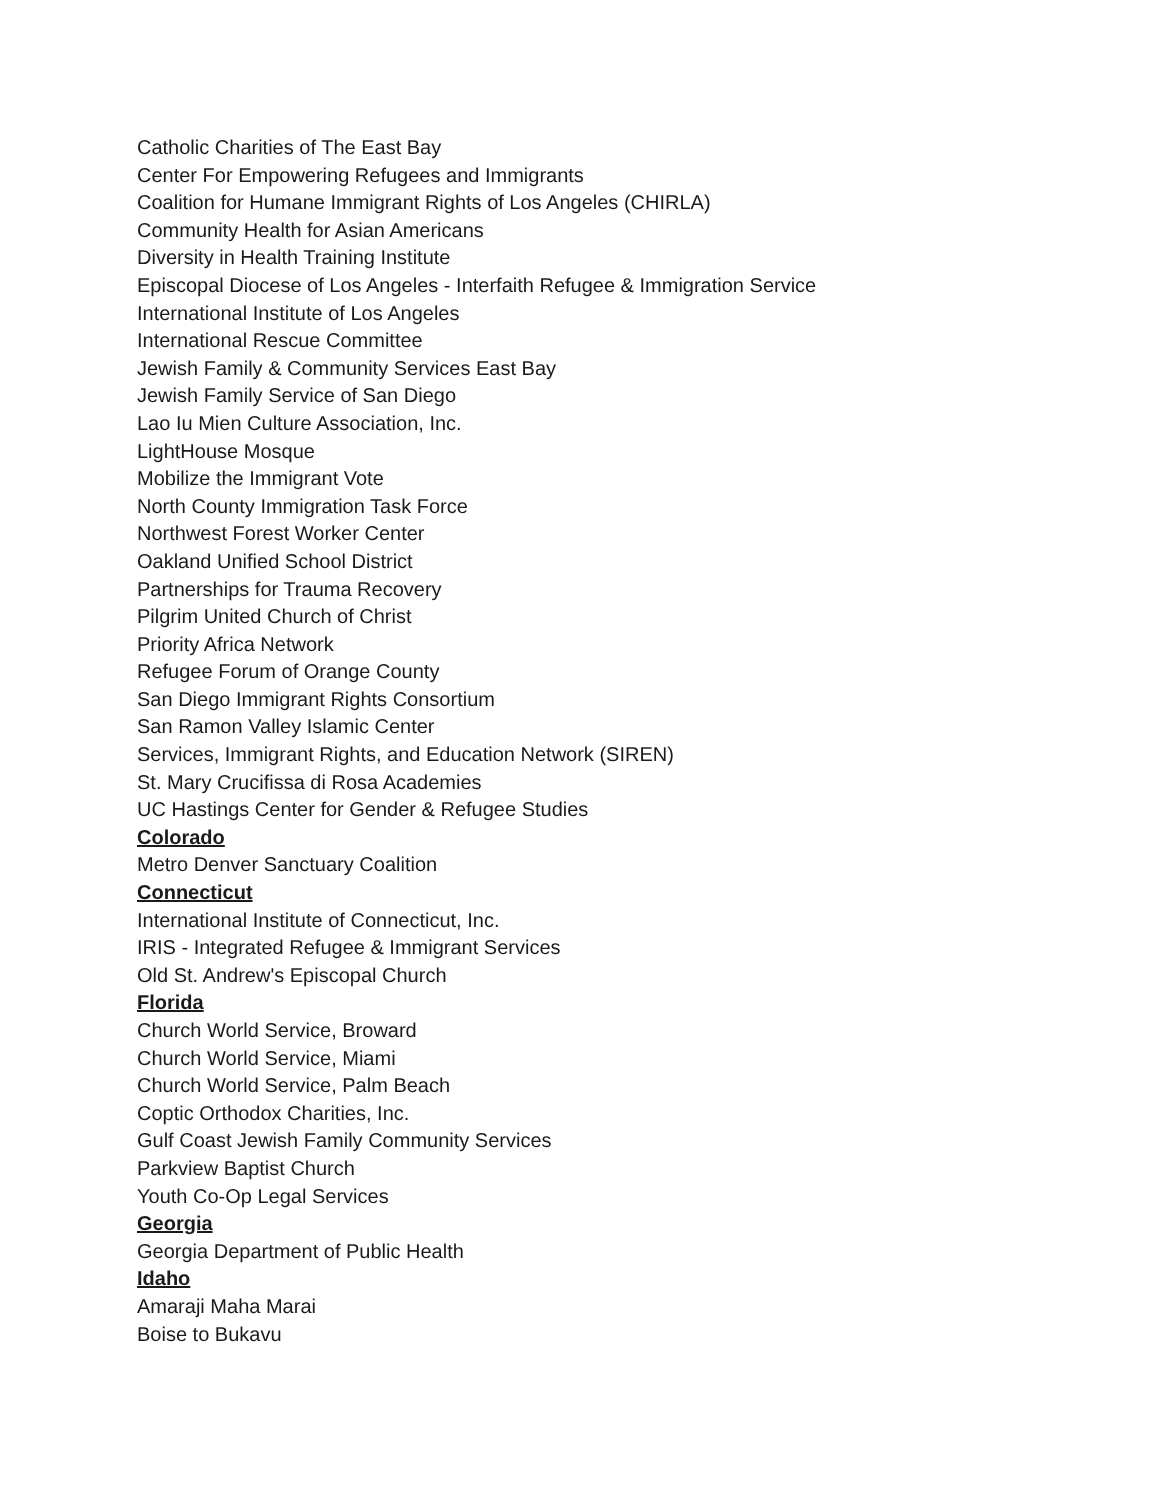Catholic Charities of The East Bay
Center For Empowering Refugees and Immigrants
Coalition for Humane Immigrant Rights of Los Angeles (CHIRLA)
Community Health for Asian Americans
Diversity in Health Training Institute
Episcopal Diocese of Los Angeles - Interfaith Refugee & Immigration Service
International Institute of Los Angeles
International Rescue Committee
Jewish Family & Community Services East Bay
Jewish Family Service of San Diego
Lao Iu Mien Culture Association, Inc.
LightHouse Mosque
Mobilize the Immigrant Vote
North County Immigration Task Force
Northwest Forest Worker Center
Oakland Unified School District
Partnerships for Trauma Recovery
Pilgrim United Church of Christ
Priority Africa Network
Refugee Forum of Orange County
San Diego Immigrant Rights Consortium
San Ramon Valley Islamic Center
Services, Immigrant Rights, and Education Network (SIREN)
St. Mary Crucifissa di Rosa Academies
UC Hastings Center for Gender & Refugee Studies
Colorado
Metro Denver Sanctuary Coalition
Connecticut
International Institute of Connecticut, Inc.
IRIS - Integrated Refugee & Immigrant Services
Old St. Andrew's Episcopal Church
Florida
Church World Service, Broward
Church World Service, Miami
Church World Service, Palm Beach
Coptic Orthodox Charities, Inc.
Gulf Coast Jewish Family Community Services
Parkview Baptist Church
Youth Co-Op Legal Services
Georgia
Georgia Department of Public Health
Idaho
Amaraji Maha Marai
Boise to Bukavu